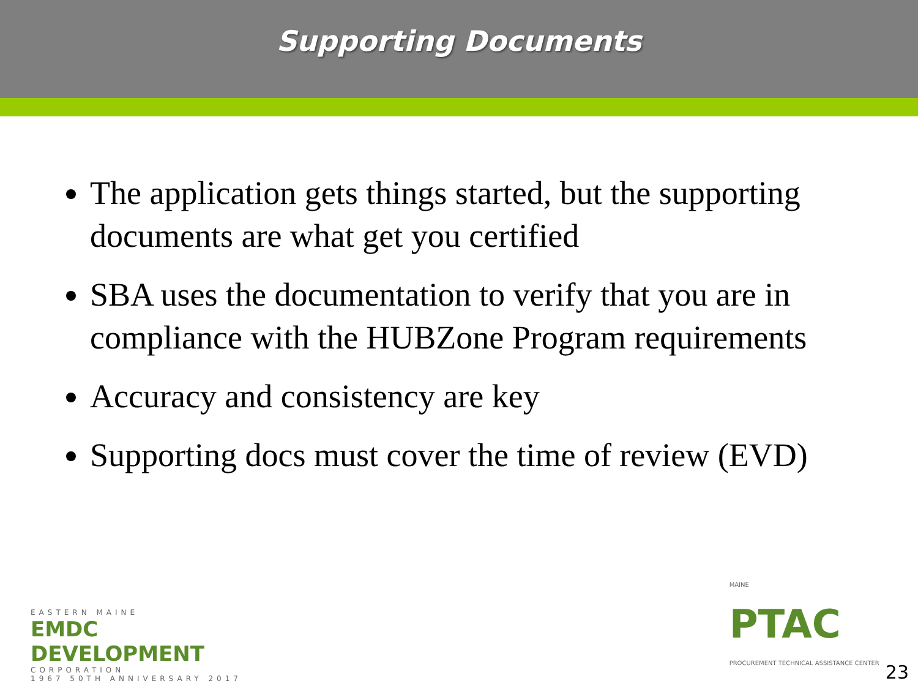Supporting Documents
The application gets things started, but the supporting documents are what get you certified
SBA uses the documentation to verify that you are in compliance with the HUBZone Program requirements
Accuracy and consistency are key
Supporting docs must cover the time of review (EVD)
EASTERN MAINE
EMDC DEVELOPMENT
CORPORATION
1967 50TH ANNIVERSARY 2017
MAINE
PTAC
PROCUREMENT TECHNICAL ASSISTANCE CENTER
23